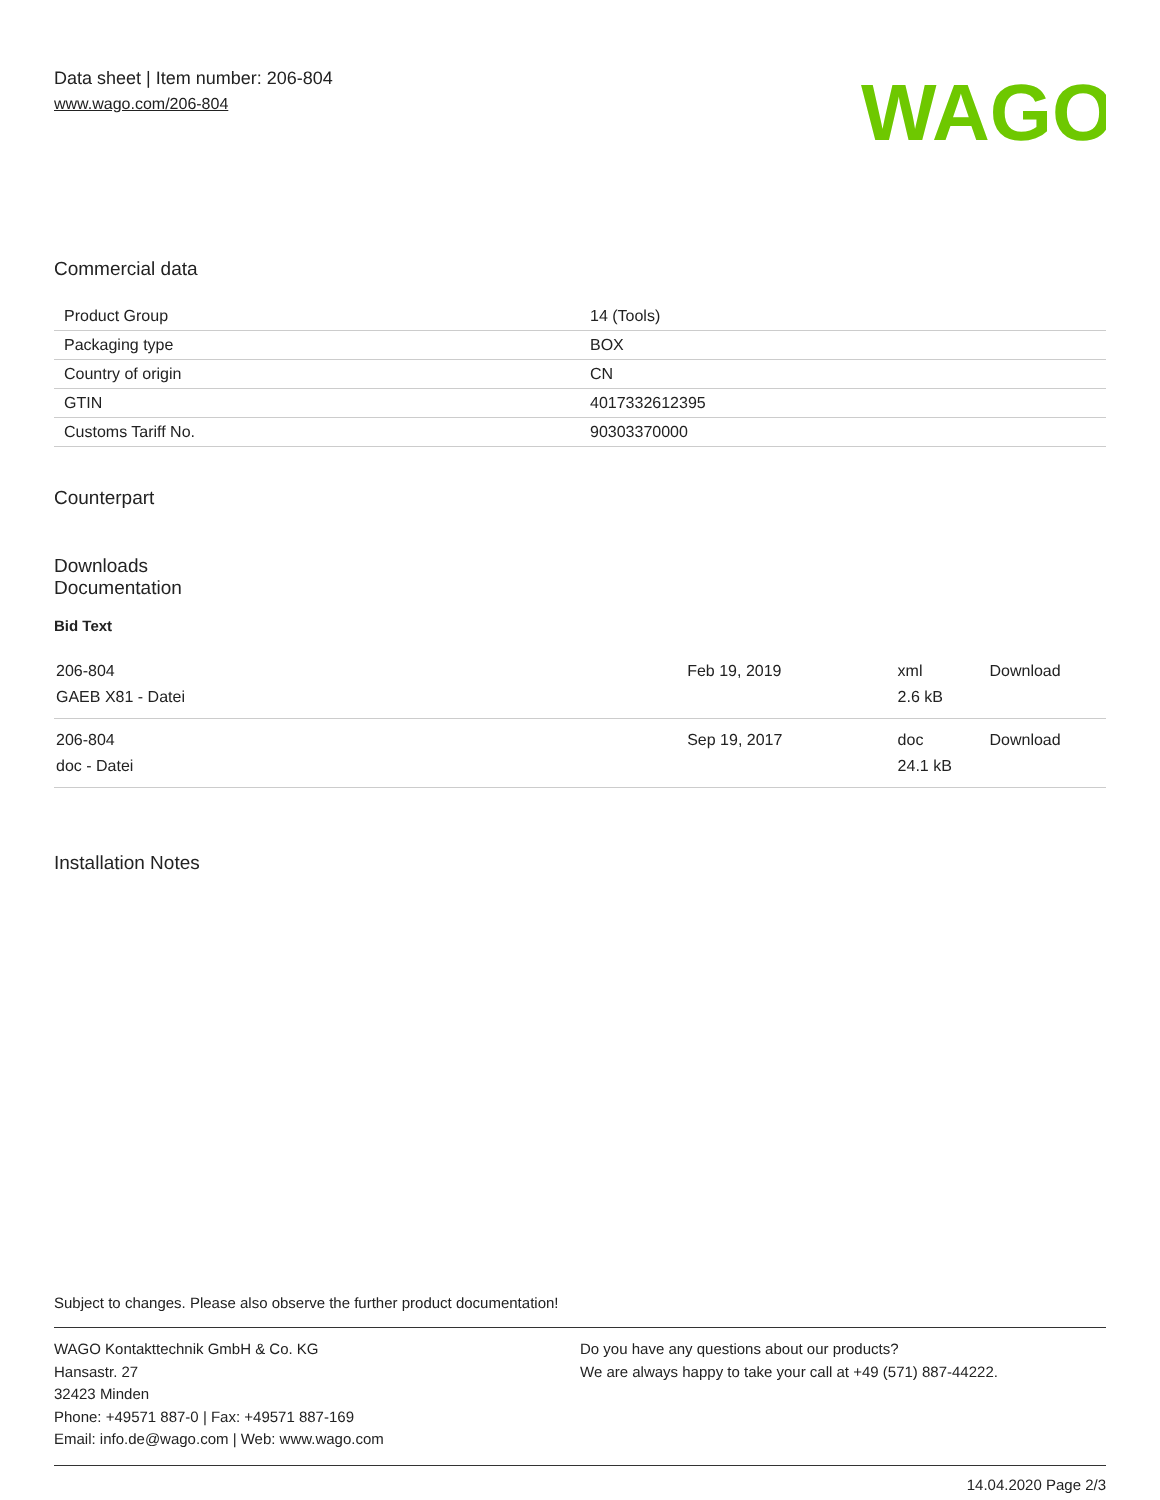Data sheet | Item number: 206-804
www.wago.com/206-804
WAGO
Commercial data
| Product Group | 14 (Tools) |
| Packaging type | BOX |
| Country of origin | CN |
| GTIN | 4017332612395 |
| Customs Tariff No. | 90303370000 |
Counterpart
Downloads
Documentation
Bid Text
| 206-804 GAEB X81 - Datei | Feb 19, 2019 | xml 2.6 kB | Download |
| 206-804 doc - Datei | Sep 19, 2017 | doc 24.1 kB | Download |
Installation Notes
Subject to changes. Please also observe the further product documentation!
WAGO Kontakttechnik GmbH & Co. KG
Hansastr. 27
32423 Minden
Phone: +49571 887-0 | Fax: +49571 887-169
Email: info.de@wago.com | Web: www.wago.com
Do you have any questions about our products?
We are always happy to take your call at +49 (571) 887-44222.
14.04.2020 Page 2/3